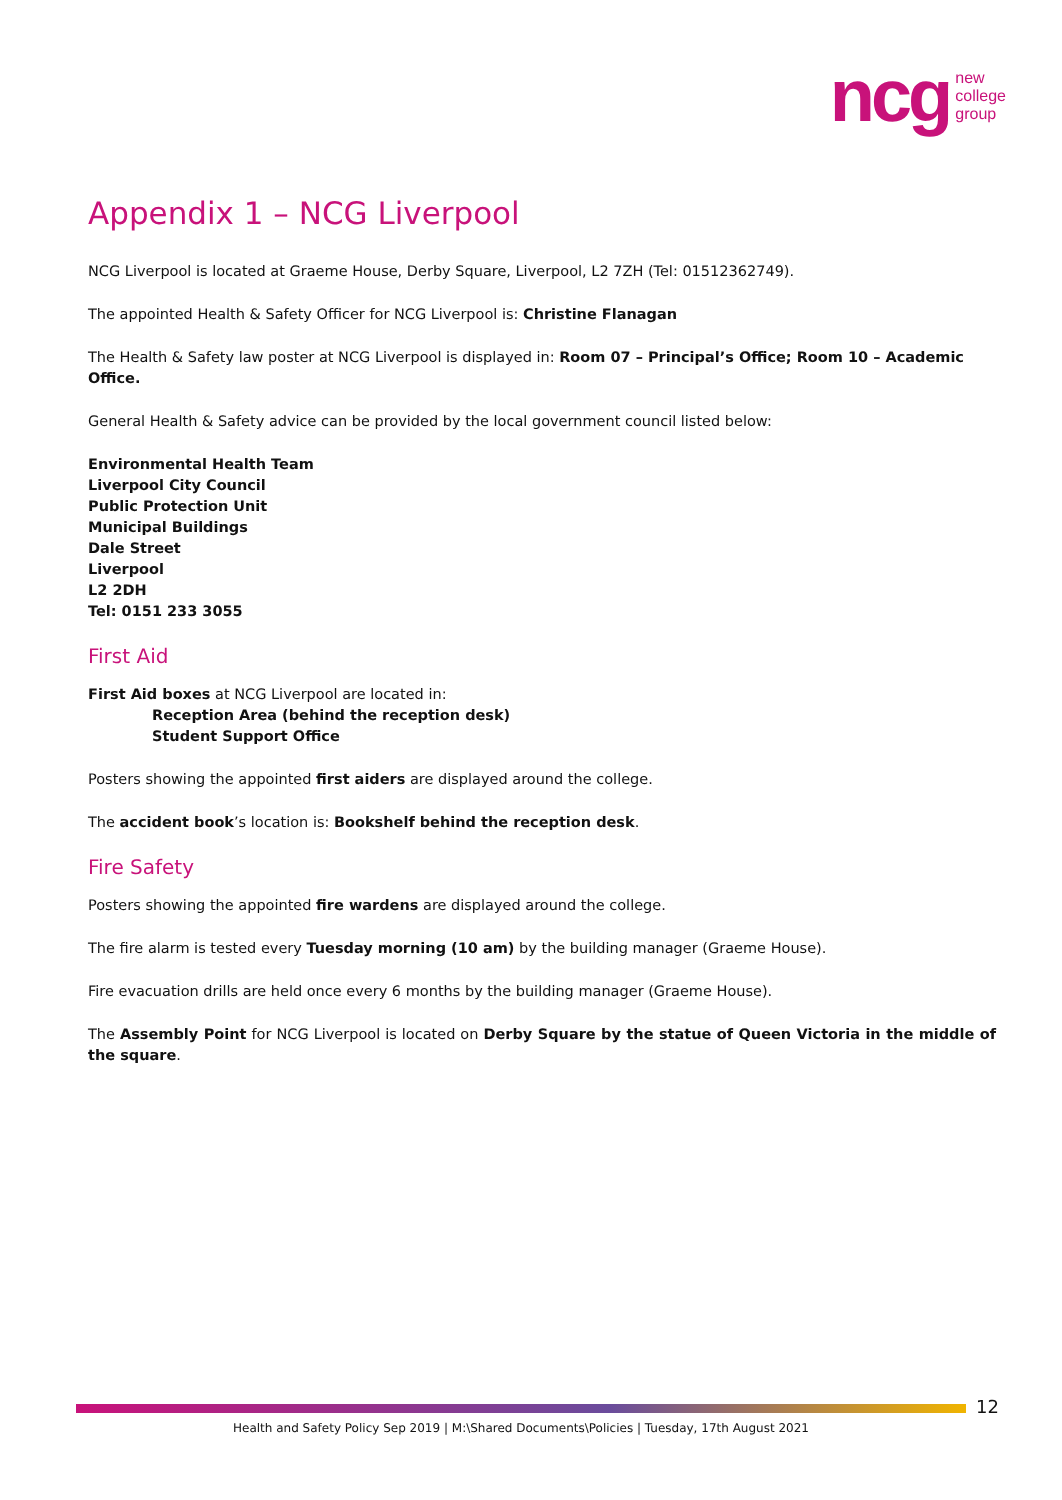ncg new
college
group
Appendix 1 – NCG Liverpool
NCG Liverpool is located at Graeme House, Derby Square, Liverpool, L2 7ZH (Tel: 01512362749).
The appointed Health & Safety Officer for NCG Liverpool is: Christine Flanagan
The Health & Safety law poster at NCG Liverpool is displayed in: Room 07 – Principal’s Office; Room 10 – Academic Office.
General Health & Safety advice can be provided by the local government council listed below:
Environmental Health Team
Liverpool City Council
Public Protection Unit
Municipal Buildings
Dale Street
Liverpool
L2 2DH
Tel: 0151 233 3055
First Aid
First Aid boxes at NCG Liverpool are located in:
Reception Area (behind the reception desk)
Student Support Office
Posters showing the appointed first aiders are displayed around the college.
The accident book’s location is: Bookshelf behind the reception desk.
Fire Safety
Posters showing the appointed fire wardens are displayed around the college.
The fire alarm is tested every Tuesday morning (10 am) by the building manager (Graeme House).
Fire evacuation drills are held once every 6 months by the building manager (Graeme House).
The Assembly Point for NCG Liverpool is located on Derby Square by the statue of Queen Victoria in the middle of the square.
12
Health and Safety Policy Sep 2019 | M:\Shared Documents\Policies | Tuesday, 17th August 2021